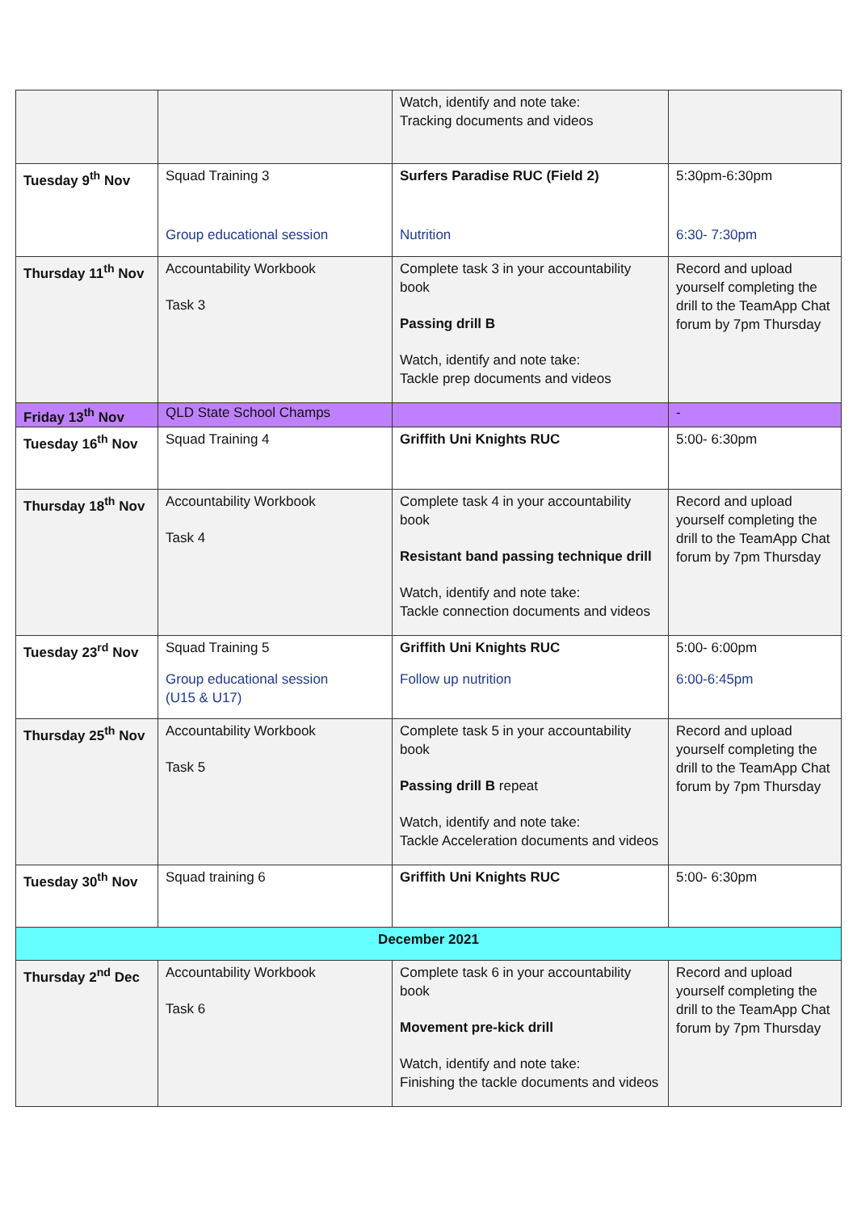| | | Watch, identify and note take: Tracking documents and videos | |
| Tuesday 9<sup>th</sup> Nov | Squad Training 3 Group educational session | Surfers Paradise RUC (Field 2) Nutrition | 5:30pm-6:30pm 6:30- 7:30pm |
| Thursday 11<sup>th</sup> Nov | Accountability Workbook Task 3 | Complete task 3 in your accountability book Passing drill B Watch, identify and note take: Tackle prep documents and videos | Record and upload yourself completing the drill to the TeamApp Chat forum by 7pm Thursday |
| Friday 13<sup>th</sup> Nov | QLD State School Champs | | - |
| Tuesday 16<sup>th</sup> Nov | Squad Training 4 | Griffith Uni Knights RUC | 5:00- 6:30pm |
| Thursday 18<sup>th</sup> Nov | Accountability Workbook Task 4 | Complete task 4 in your accountability book Resistant band passing technique drill Watch, identify and note take: Tackle connection documents and videos | Record and upload yourself completing the drill to the TeamApp Chat forum by 7pm Thursday |
| Tuesday 23<sup>rd</sup> Nov | Squad Training 5 Group educational session (U15 & U17) | Griffith Uni Knights RUC Follow up nutrition | 5:00- 6:00pm 6:00-6:45pm |
| Thursday 25<sup>th</sup> Nov | Accountability Workbook Task 5 | Complete task 5 in your accountability book Passing drill B repeat Watch, identify and note take: Tackle Acceleration documents and videos | Record and upload yourself completing the drill to the TeamApp Chat forum by 7pm Thursday |
| Tuesday 30<sup>th</sup> Nov | Squad training 6 | Griffith Uni Knights RUC | 5:00- 6:30pm |
| December 2021 | | | |
| Thursday 2<sup>nd</sup> Dec | Accountability Workbook Task 6 | Complete task 6 in your accountability book Movement pre-kick drill Watch, identify and note take: Finishing the tackle documents and videos | Record and upload yourself completing the drill to the TeamApp Chat forum by 7pm Thursday |